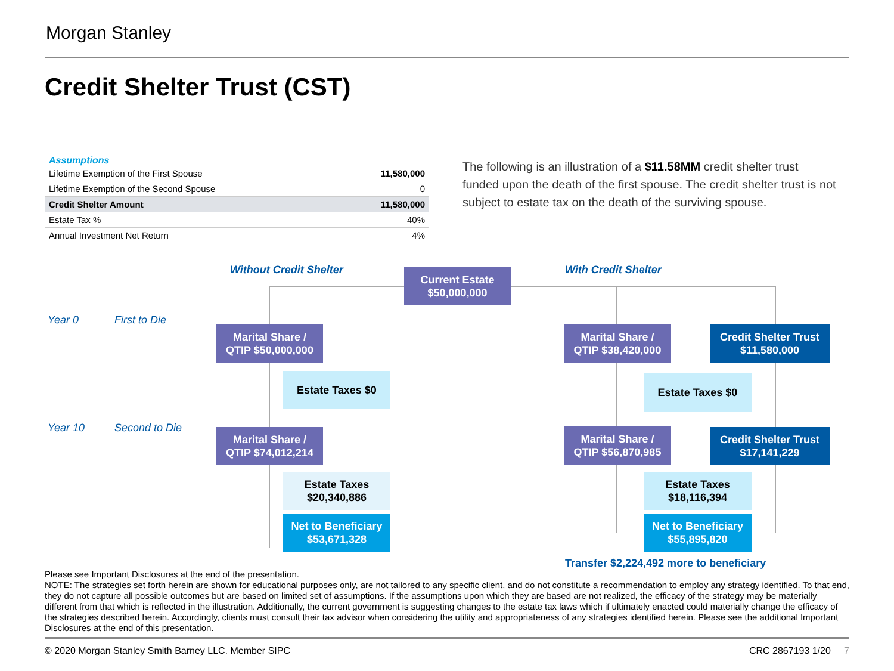Morgan Stanley
Credit Shelter Trust (CST)
Assumptions
| Lifetime Exemption of the First Spouse | 11,580,000 |
| Lifetime Exemption of the Second Spouse | 0 |
| Credit Shelter Amount | 11,580,000 |
| Estate Tax % | 40% |
| Annual Investment Net Return | 4% |
The following is an illustration of a $11.58MM credit shelter trust funded upon the death of the first spouse. The credit shelter trust is not subject to estate tax on the death of the surviving spouse.
Without Credit Shelter With Credit Shelter
Current Estate
$50,000,000
Year 0 First to Die
Marital Share /
QTIP $50,000,000
Marital Share /
QTIP $38,420,000
Credit Shelter Trust
$11,580,000
Estate Taxes $0 Estate Taxes $0
Year 10 Second to Die
Marital Share /
QTIP $74,012,214
Marital Share /
QTIP $56,870,985
Credit Shelter Trust
$17,141,229
Estate Taxes
$20,340,886
Estate Taxes
$18,116,394
Net to Beneficiary
$53,671,328
Net to Beneficiary
$55,895,820
Transfer $2,224,492 more to beneficiary
Please see Important Disclosures at the end of the presentation.
NOTE: The strategies set forth herein are shown for educational purposes only, are not tailored to any specific client, and do not constitute a recommendation to employ any strategy identified. To that end, they do not capture all possible outcomes but are based on limited set of assumptions. If the assumptions upon which they are based are not realized, the efficacy of the strategy may be materially different from that which is reflected in the illustration. Additionally, the current government is suggesting changes to the estate tax laws which if ultimately enacted could materially change the efficacy of the strategies described herein. Accordingly, clients must consult their tax advisor when considering the utility and appropriateness of any strategies identified herein. Please see the additional Important Disclosures at the end of this presentation.
© 2020 Morgan Stanley Smith Barney LLC. Member SIPC
CRC 2867193 1/20 7